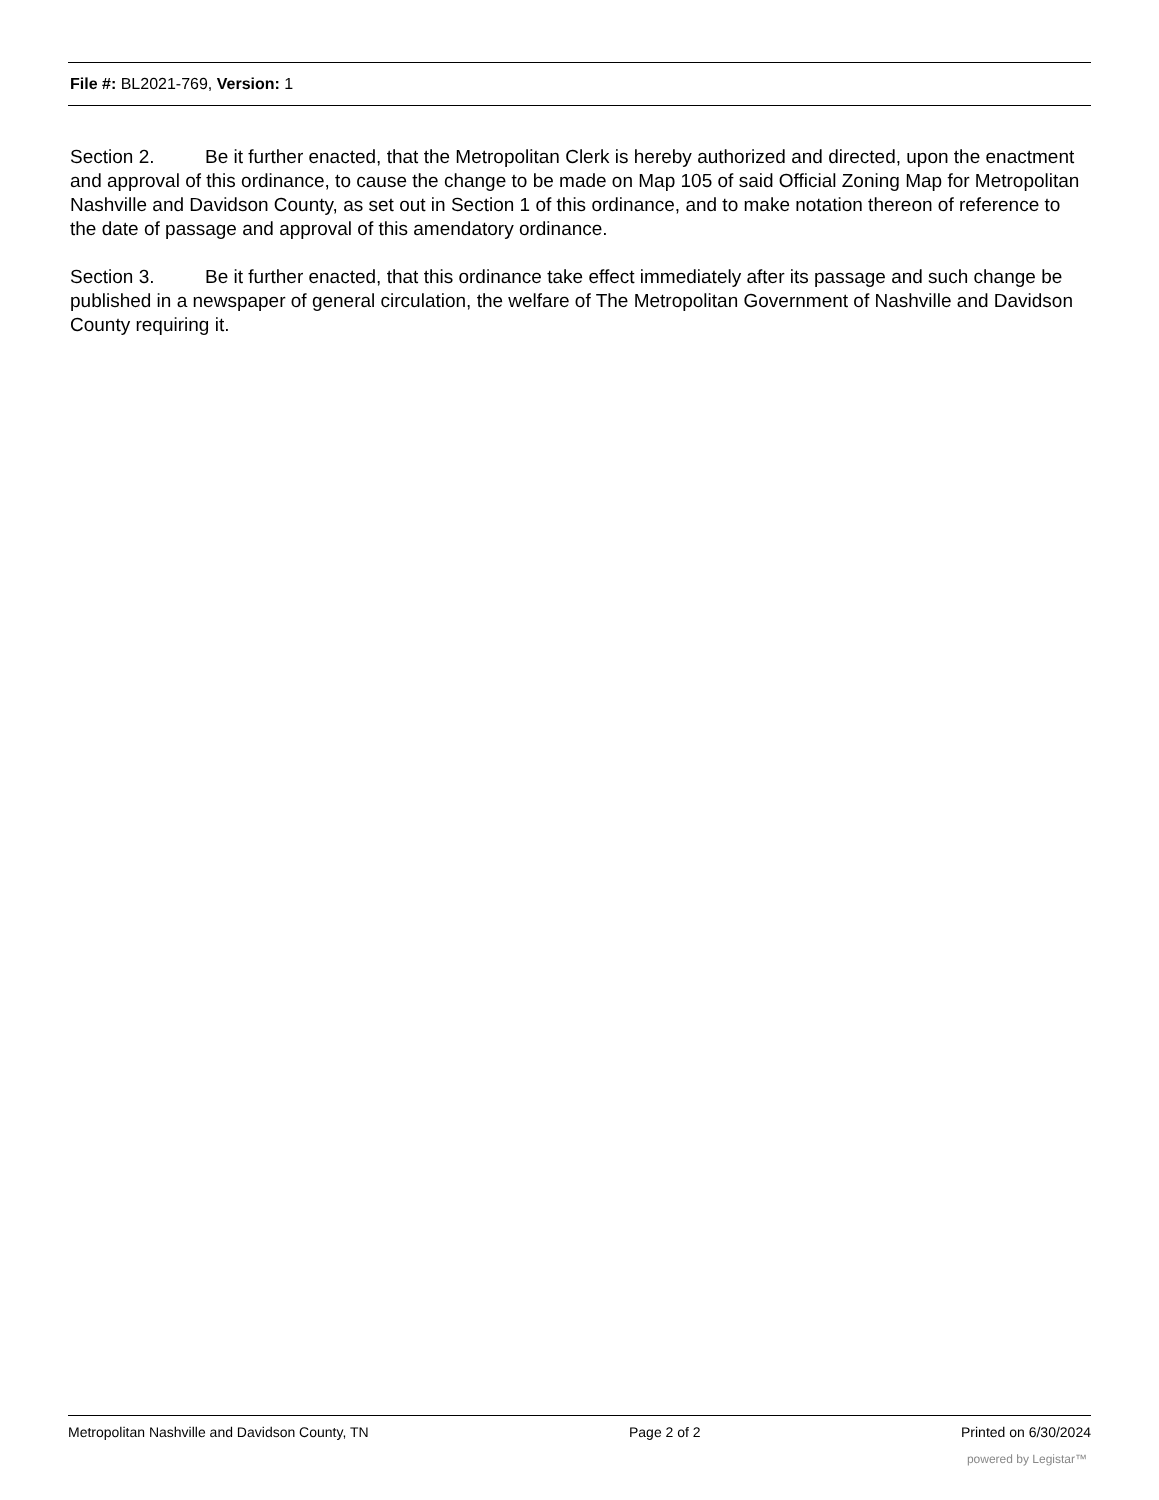File #: BL2021-769, Version: 1
Section 2. Be it further enacted, that the Metropolitan Clerk is hereby authorized and directed, upon the enactment and approval of this ordinance, to cause the change to be made on Map 105 of said Official Zoning Map for Metropolitan Nashville and Davidson County, as set out in Section 1 of this ordinance, and to make notation thereon of reference to the date of passage and approval of this amendatory ordinance.
Section 3. Be it further enacted, that this ordinance take effect immediately after its passage and such change be published in a newspaper of general circulation, the welfare of The Metropolitan Government of Nashville and Davidson County requiring it.
Metropolitan Nashville and Davidson County, TN Page 2 of 2 Printed on 6/30/2024
powered by Legistar™